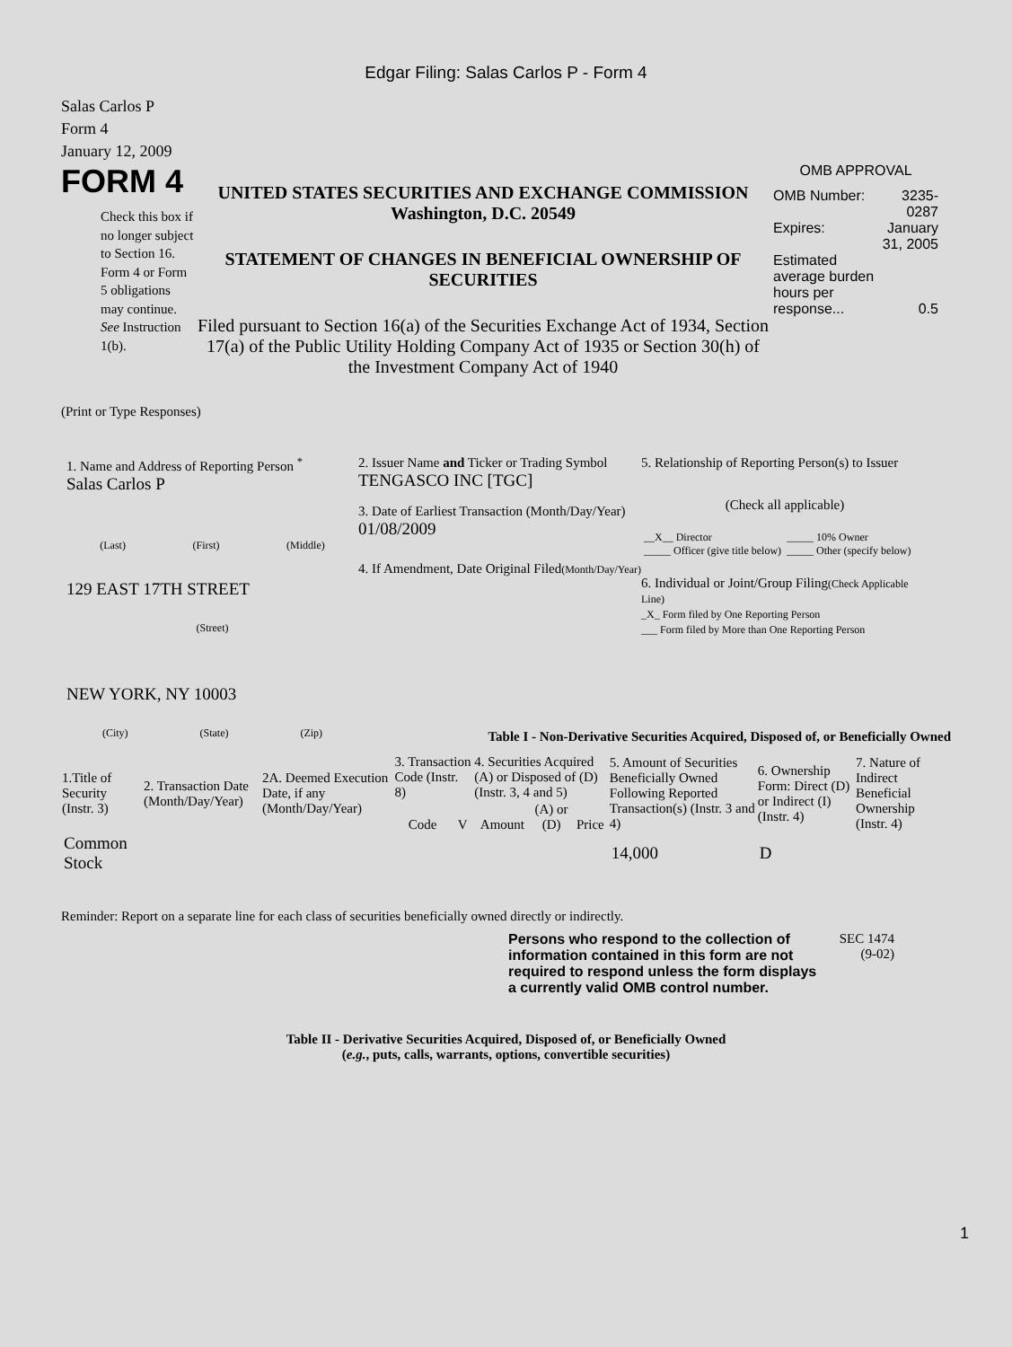Edgar Filing: Salas Carlos P - Form 4
Salas Carlos P
Form 4
January 12, 2009
FORM 4
Check this box if no longer subject to Section 16. Form 4 or Form 5 obligations may continue. See Instruction 1(b).
UNITED STATES SECURITIES AND EXCHANGE COMMISSION
Washington, D.C. 20549
STATEMENT OF CHANGES IN BENEFICIAL OWNERSHIP OF SECURITIES
Filed pursuant to Section 16(a) of the Securities Exchange Act of 1934, Section 17(a) of the Public Utility Holding Company Act of 1935 or Section 30(h) of the Investment Company Act of 1940
OMB APPROVAL
| OMB Number: | 3235-0287 |
| Expires: | January 31, 2005 |
| Estimated average burden hours per response... | 0.5 |
(Print or Type Responses)
1. Name and Address of Reporting Person <sup>*</sup>
Salas Carlos P
(Last) (First) (Middle)
129 EAST 17TH STREET
(Street)
NEW YORK, NY 10003
(City) (State) (Zip)
2. Issuer Name and Ticker or Trading Symbol
TENGASCO INC [TGC]
3. Date of Earliest Transaction (Month/Day/Year)
01/08/2009
4. If Amendment, Date Original Filed(Month/Day/Year)
5. Relationship of Reporting Person(s) to Issuer
(Check all applicable)
| __X__ Director | _____ 10% Owner |
| _____ Officer (give title below) | _____ Other (specify below) |
6. Individual or Joint/Group Filing(Check Applicable Line)
_X_ Form filed by One Reporting Person
___ Form filed by More than One Reporting Person
Table I - Non-Derivative Securities Acquired, Disposed of, or Beneficially Owned
| 1.Title of Security (Instr. 3) | 2. Transaction Date (Month/Day/Year) | 2A. Deemed Execution Date, if any (Month/Day/Year) | 3. Transaction Code (Instr. 8) | | 4. Securities Acquired (A) or Disposed of (D) (Instr. 3, 4 and 5) | | | 5. Amount of Securities Beneficially Owned Following Reported Transaction(s) (Instr. 3 and 4) | 6. Ownership Form: Direct (D) or Indirect (I) (Instr. 4) | 7. Nature of Indirect Beneficial Ownership (Instr. 4) |
| --- | --- | --- | --- | --- | --- | --- | --- | --- | --- | --- |
| | | | Code | V | Amount | (A) or (D) | Price | | | |
| Common Stock | | | | | | | | 14,000 | D | |
Reminder: Report on a separate line for each class of securities beneficially owned directly or indirectly.
Persons who respond to the collection of information contained in this form are not required to respond unless the form displays a currently valid OMB control number.
SEC 1474
(9-02)
Table II - Derivative Securities Acquired, Disposed of, or Beneficially Owned
(e.g., puts, calls, warrants, options, convertible securities)
1